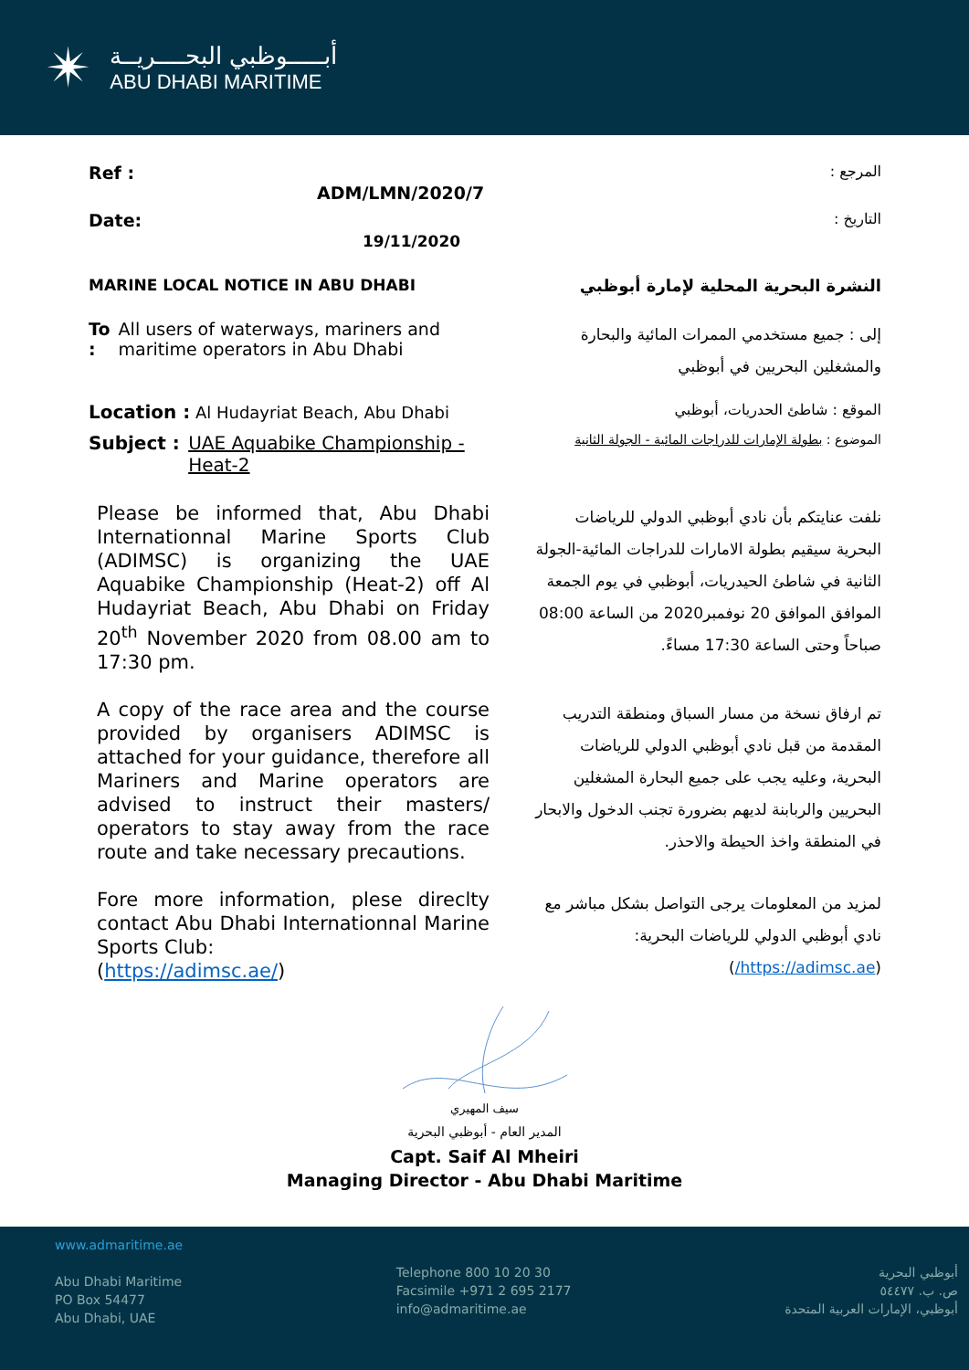✴
أبـــــوظبي البحــــريــة
ABU DHABI MARITIME
Ref : ADM/LMN/2020/7
المرجع :
Date: 19/11/2020 التاريخ :
MARINE LOCAL NOTICE IN ABU DHABI النشرة البحرية المحلية لإمارة أبوظبي
To : All users of waterways, mariners and maritime operators in Abu Dhabi
إلى : جميع مستخدمي الممرات المائية والبحارة
والمشغلين البحريين في أبوظبي
Location : Al Hudayriat Beach, Abu Dhabi
الموقع : شاطئ الحدريات، أبوظبي
Subject : UAE Aquabike Championship - Heat-2
الموضوع : بطولة الإمارات للدراجات المائية - الجولة الثانية
Please be informed that, Abu Dhabi Internationnal Marine Sports Club (ADIMSC) is organizing the UAE Aquabike Championship (Heat-2) off Al Hudayriat Beach, Abu Dhabi on Friday 20<sup>th</sup> November 2020 from 08.00 am to 17:30 pm.
نلفت عنايتكم بأن نادي أبوظبي الدولي للرياضات البحرية سيقيم بطولة الامارات للدراجات المائية-الجولة الثانية في شاطئ الحيدريات، أبوظبي في يوم الجمعة الموافق الموافق 20 نوفمبر2020 من الساعة 08:00 صباحاً وحتى الساعة 17:30 مساءً.
A copy of the race area and the course provided by organisers ADIMSC is attached for your guidance, therefore all Mariners and Marine operators are advised to instruct their masters/ operators to stay away from the race route and take necessary precautions.
تم ارفاق نسخة من مسار السباق ومنطقة التدريب المقدمة من قبل نادي أبوظبي الدولي للرياضات البحرية، وعليه يجب على جميع البحارة المشغلين البحريين والربابنة لديهم بضرورة تجنب الدخول والابحار في المنطقة واخذ الحيطة والاحذر.
Fore more information, plese direclty contact Abu Dhabi Internationnal Marine Sports Club:
(https://adimsc.ae/)
لمزيد من المعلومات يرجى التواصل بشكل مباشر مع نادي أبوظبي الدولي للرياضات البحرية:
(https://adimsc.ae/)
سيف المهيري
المدير العام - أبوظبي البحرية
Capt. Saif Al Mheiri
Managing Director - Abu Dhabi Maritime
www.admaritime.ae
Abu Dhabi Maritime
PO Box 54477
Abu Dhabi, UAE
Telephone 800 10 20 30
Facsimile +971 2 695 2177
info@admaritime.ae
أبوظبي البحرية
ص. ب. ٥٤٤٧٧
أبوظبي، الإمارات العربية المتحدة